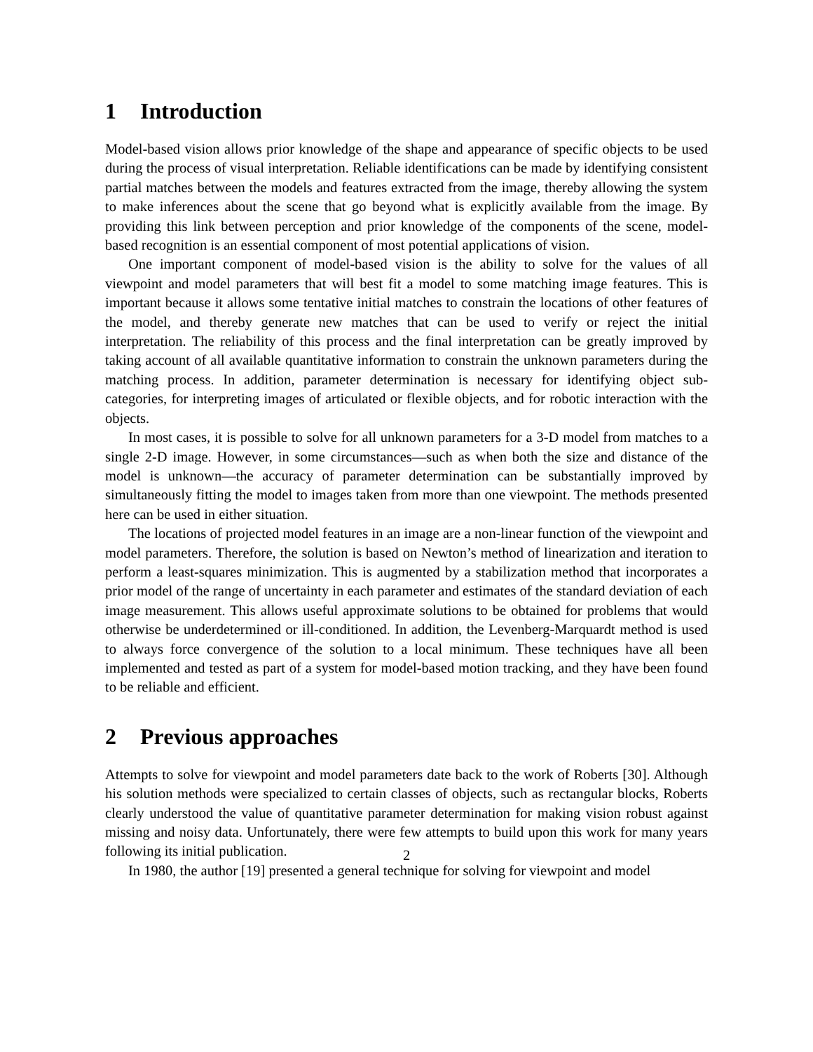1 Introduction
Model-based vision allows prior knowledge of the shape and appearance of specific objects to be used during the process of visual interpretation. Reliable identifications can be made by identifying consistent partial matches between the models and features extracted from the image, thereby allowing the system to make inferences about the scene that go beyond what is explicitly available from the image. By providing this link between perception and prior knowledge of the components of the scene, model-based recognition is an essential component of most potential applications of vision.
One important component of model-based vision is the ability to solve for the values of all viewpoint and model parameters that will best fit a model to some matching image features. This is important because it allows some tentative initial matches to constrain the locations of other features of the model, and thereby generate new matches that can be used to verify or reject the initial interpretation. The reliability of this process and the final interpretation can be greatly improved by taking account of all available quantitative information to constrain the unknown parameters during the matching process. In addition, parameter determination is necessary for identifying object sub-categories, for interpreting images of articulated or flexible objects, and for robotic interaction with the objects.
In most cases, it is possible to solve for all unknown parameters for a 3-D model from matches to a single 2-D image. However, in some circumstances—such as when both the size and distance of the model is unknown—the accuracy of parameter determination can be substantially improved by simultaneously fitting the model to images taken from more than one viewpoint. The methods presented here can be used in either situation.
The locations of projected model features in an image are a non-linear function of the viewpoint and model parameters. Therefore, the solution is based on Newton’s method of linearization and iteration to perform a least-squares minimization. This is augmented by a stabilization method that incorporates a prior model of the range of uncertainty in each parameter and estimates of the standard deviation of each image measurement. This allows useful approximate solutions to be obtained for problems that would otherwise be underdetermined or ill-conditioned. In addition, the Levenberg-Marquardt method is used to always force convergence of the solution to a local minimum. These techniques have all been implemented and tested as part of a system for model-based motion tracking, and they have been found to be reliable and efficient.
2 Previous approaches
Attempts to solve for viewpoint and model parameters date back to the work of Roberts [30]. Although his solution methods were specialized to certain classes of objects, such as rectangular blocks, Roberts clearly understood the value of quantitative parameter determination for making vision robust against missing and noisy data. Unfortunately, there were few attempts to build upon this work for many years following its initial publication.
In 1980, the author [19] presented a general technique for solving for viewpoint and model
2